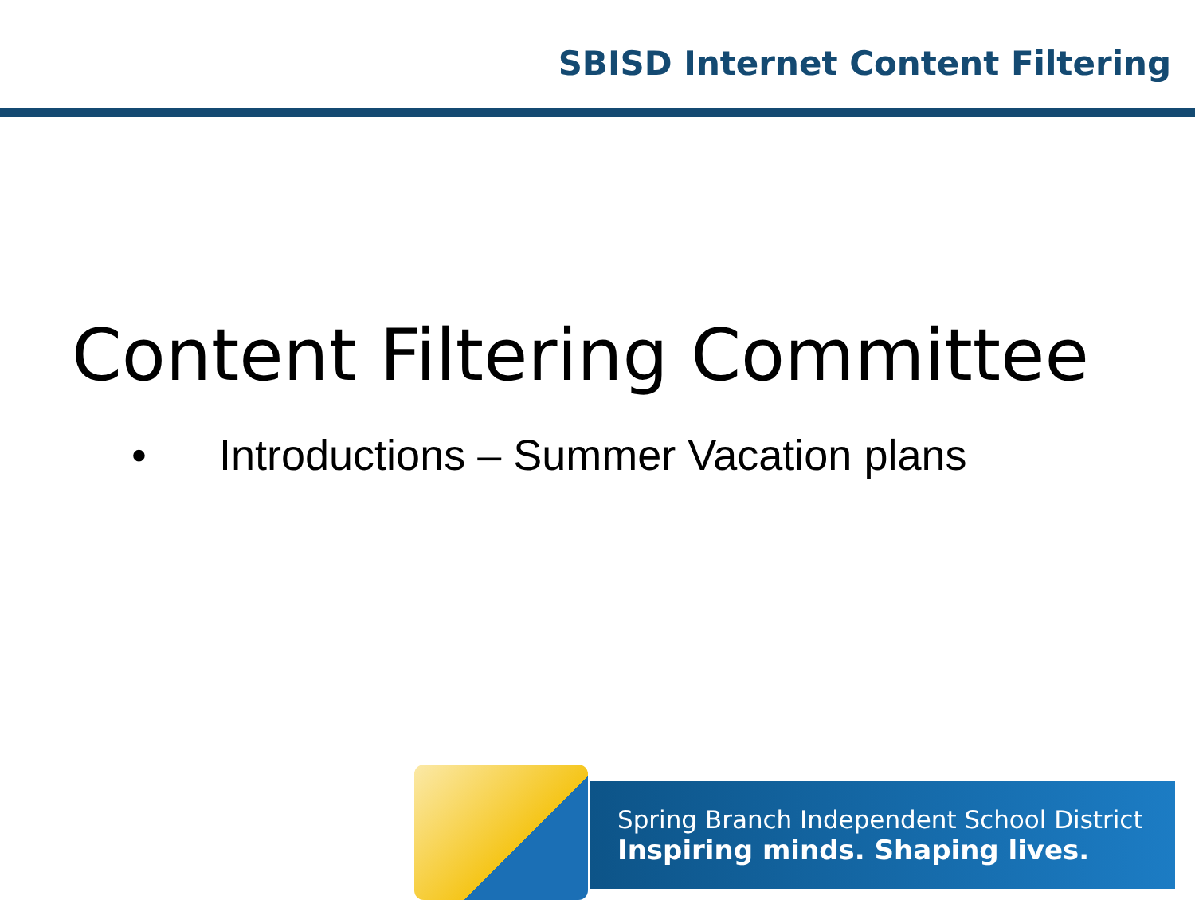SBISD Internet Content Filtering
Content Filtering Committee
• Introductions – Summer Vacation plans
Spring Branch Independent School District
Inspiring minds. Shaping lives.